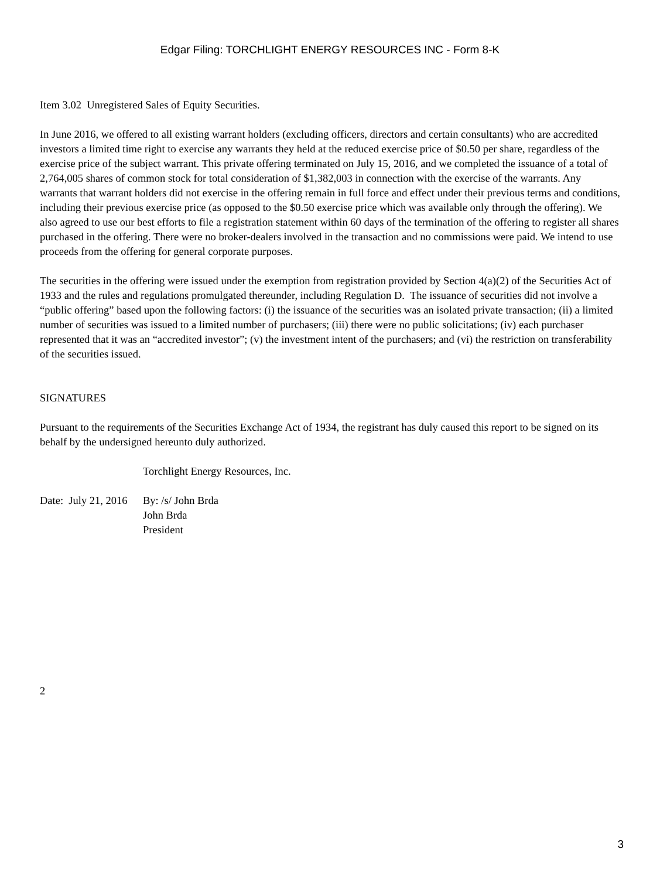Edgar Filing: TORCHLIGHT ENERGY RESOURCES INC - Form 8-K
Item 3.02 Unregistered Sales of Equity Securities.
In June 2016, we offered to all existing warrant holders (excluding officers, directors and certain consultants) who are accredited investors a limited time right to exercise any warrants they held at the reduced exercise price of $0.50 per share, regardless of the exercise price of the subject warrant. This private offering terminated on July 15, 2016, and we completed the issuance of a total of 2,764,005 shares of common stock for total consideration of $1,382,003 in connection with the exercise of the warrants. Any warrants that warrant holders did not exercise in the offering remain in full force and effect under their previous terms and conditions, including their previous exercise price (as opposed to the $0.50 exercise price which was available only through the offering). We also agreed to use our best efforts to file a registration statement within 60 days of the termination of the offering to register all shares purchased in the offering. There were no broker-dealers involved in the transaction and no commissions were paid. We intend to use proceeds from the offering for general corporate purposes.
The securities in the offering were issued under the exemption from registration provided by Section 4(a)(2) of the Securities Act of 1933 and the rules and regulations promulgated thereunder, including Regulation D. The issuance of securities did not involve a “public offering” based upon the following factors: (i) the issuance of the securities was an isolated private transaction; (ii) a limited number of securities was issued to a limited number of purchasers; (iii) there were no public solicitations; (iv) each purchaser represented that it was an “accredited investor”; (v) the investment intent of the purchasers; and (vi) the restriction on transferability of the securities issued.
SIGNATURES
Pursuant to the requirements of the Securities Exchange Act of 1934, the registrant has duly caused this report to be signed on its behalf by the undersigned hereunto duly authorized.
| | Torchlight Energy Resources, Inc. |
| Date: July 21, 2016 | By: /s/ John Brda |
| | John Brda |
| | President |
2
3